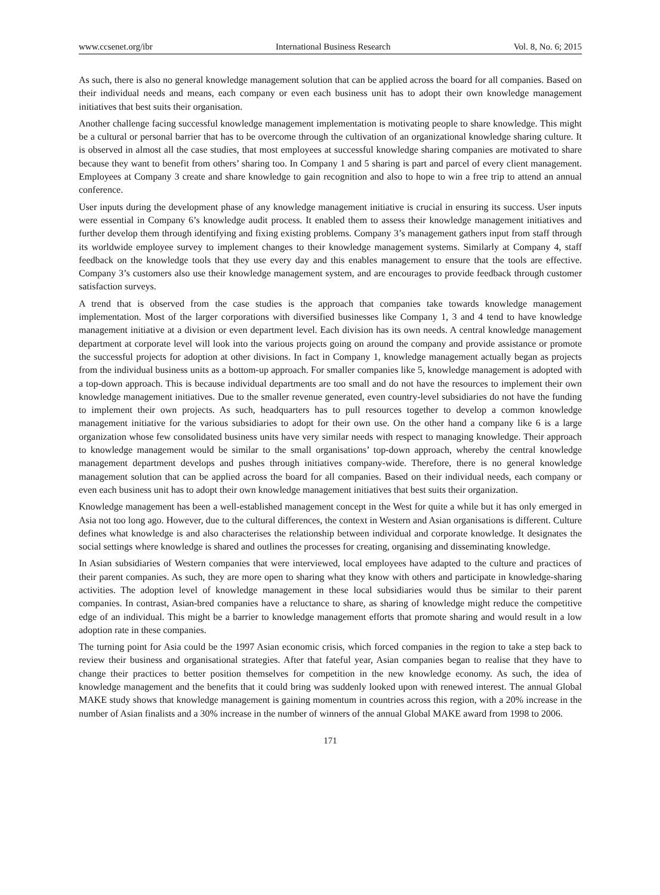www.ccsenet.org/ibr International Business Research Vol. 8, No. 6; 2015
As such, there is also no general knowledge management solution that can be applied across the board for all companies. Based on their individual needs and means, each company or even each business unit has to adopt their own knowledge management initiatives that best suits their organisation.
Another challenge facing successful knowledge management implementation is motivating people to share knowledge. This might be a cultural or personal barrier that has to be overcome through the cultivation of an organizational knowledge sharing culture. It is observed in almost all the case studies, that most employees at successful knowledge sharing companies are motivated to share because they want to benefit from others’ sharing too. In Company 1 and 5 sharing is part and parcel of every client management. Employees at Company 3 create and share knowledge to gain recognition and also to hope to win a free trip to attend an annual conference.
User inputs during the development phase of any knowledge management initiative is crucial in ensuring its success. User inputs were essential in Company 6’s knowledge audit process. It enabled them to assess their knowledge management initiatives and further develop them through identifying and fixing existing problems. Company 3’s management gathers input from staff through its worldwide employee survey to implement changes to their knowledge management systems. Similarly at Company 4, staff feedback on the knowledge tools that they use every day and this enables management to ensure that the tools are effective. Company 3’s customers also use their knowledge management system, and are encourages to provide feedback through customer satisfaction surveys.
A trend that is observed from the case studies is the approach that companies take towards knowledge management implementation. Most of the larger corporations with diversified businesses like Company 1, 3 and 4 tend to have knowledge management initiative at a division or even department level. Each division has its own needs. A central knowledge management department at corporate level will look into the various projects going on around the company and provide assistance or promote the successful projects for adoption at other divisions. In fact in Company 1, knowledge management actually began as projects from the individual business units as a bottom-up approach. For smaller companies like 5, knowledge management is adopted with a top-down approach. This is because individual departments are too small and do not have the resources to implement their own knowledge management initiatives. Due to the smaller revenue generated, even country-level subsidiaries do not have the funding to implement their own projects. As such, headquarters has to pull resources together to develop a common knowledge management initiative for the various subsidiaries to adopt for their own use. On the other hand a company like 6 is a large organization whose few consolidated business units have very similar needs with respect to managing knowledge. Their approach to knowledge management would be similar to the small organisations’ top-down approach, whereby the central knowledge management department develops and pushes through initiatives company-wide. Therefore, there is no general knowledge management solution that can be applied across the board for all companies. Based on their individual needs, each company or even each business unit has to adopt their own knowledge management initiatives that best suits their organization.
Knowledge management has been a well-established management concept in the West for quite a while but it has only emerged in Asia not too long ago. However, due to the cultural differences, the context in Western and Asian organisations is different. Culture defines what knowledge is and also characterises the relationship between individual and corporate knowledge. It designates the social settings where knowledge is shared and outlines the processes for creating, organising and disseminating knowledge.
In Asian subsidiaries of Western companies that were interviewed, local employees have adapted to the culture and practices of their parent companies. As such, they are more open to sharing what they know with others and participate in knowledge-sharing activities. The adoption level of knowledge management in these local subsidiaries would thus be similar to their parent companies. In contrast, Asian-bred companies have a reluctance to share, as sharing of knowledge might reduce the competitive edge of an individual. This might be a barrier to knowledge management efforts that promote sharing and would result in a low adoption rate in these companies.
The turning point for Asia could be the 1997 Asian economic crisis, which forced companies in the region to take a step back to review their business and organisational strategies. After that fateful year, Asian companies began to realise that they have to change their practices to better position themselves for competition in the new knowledge economy. As such, the idea of knowledge management and the benefits that it could bring was suddenly looked upon with renewed interest. The annual Global MAKE study shows that knowledge management is gaining momentum in countries across this region, with a 20% increase in the number of Asian finalists and a 30% increase in the number of winners of the annual Global MAKE award from 1998 to 2006.
171